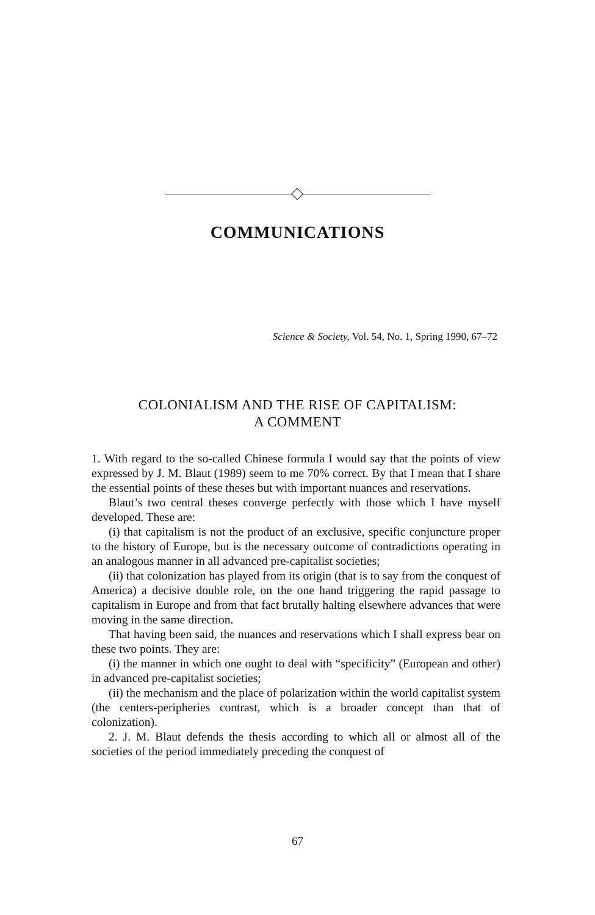COMMUNICATIONS
Science & Society, Vol. 54, No. 1, Spring 1990, 67–72
COLONIALISM AND THE RISE OF CAPITALISM:
A COMMENT
1. With regard to the so-called Chinese formula I would say that the points of view expressed by J. M. Blaut (1989) seem to me 70% correct. By that I mean that I share the essential points of these theses but with important nuances and reservations.
Blaut’s two central theses converge perfectly with those which I have myself developed. These are:
(i) that capitalism is not the product of an exclusive, specific conjuncture proper to the history of Europe, but is the necessary outcome of contradictions operating in an analogous manner in all advanced pre-capitalist societies;
(ii) that colonization has played from its origin (that is to say from the conquest of America) a decisive double role, on the one hand triggering the rapid passage to capitalism in Europe and from that fact brutally halting elsewhere advances that were moving in the same direction.
That having been said, the nuances and reservations which I shall express bear on these two points. They are:
(i) the manner in which one ought to deal with “specificity” (European and other) in advanced pre-capitalist societies;
(ii) the mechanism and the place of polarization within the world capitalist system (the centers-peripheries contrast, which is a broader concept than that of colonization).
2. J. M. Blaut defends the thesis according to which all or almost all of the societies of the period immediately preceding the conquest of
67